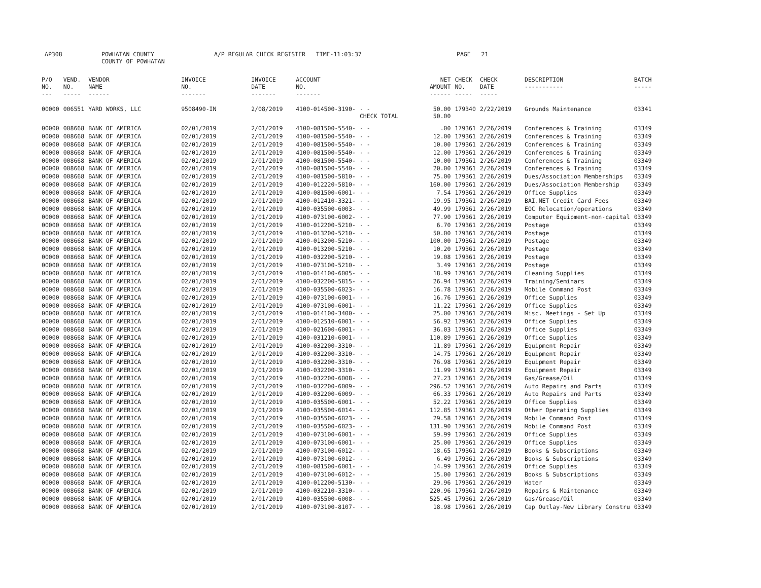AP308 POWHATAN COUNTY
COUNTY OF POWHATAN
A/P REGULAR CHECK REGISTER TIME-11:03:37 PAGE 21
| P/O NO. --- | VEND. NO. ----- | VENDOR NAME ------ | INVOICE NO. ------- | INVOICE DATE ------- | ACCOUNT NO. ------- | | NET AMOUNT ------ | CHECK NO. ----- | CHECK DATE ----- | DESCRIPTION ----------- | BATCH ----- |
| --- | --- | --- | --- | --- | --- | --- | --- | --- | --- | --- | --- |
| 00000 | 006551 | YARD WORKS, LLC | 9508490-IN | 2/08/2019 | 4100-014500-3190- | - - CHECK TOTAL | 50.00 50.00 | 179340 | 2/22/2019 | Grounds Maintenance | 03341 |
| 00000 | 008668 | BANK OF AMERICA | 02/01/2019 | 2/01/2019 | 4100-081500-5540- | - - | .00 | 179361 | 2/26/2019 | Conferences & Training | 03349 |
| 00000 | 008668 | BANK OF AMERICA | 02/01/2019 | 2/01/2019 | 4100-081500-5540- | - - | 12.00 | 179361 | 2/26/2019 | Conferences & Training | 03349 |
| 00000 | 008668 | BANK OF AMERICA | 02/01/2019 | 2/01/2019 | 4100-081500-5540- | - - | 10.00 | 179361 | 2/26/2019 | Conferences & Training | 03349 |
| 00000 | 008668 | BANK OF AMERICA | 02/01/2019 | 2/01/2019 | 4100-081500-5540- | - - | 12.00 | 179361 | 2/26/2019 | Conferences & Training | 03349 |
| 00000 | 008668 | BANK OF AMERICA | 02/01/2019 | 2/01/2019 | 4100-081500-5540- | - - | 10.00 | 179361 | 2/26/2019 | Conferences & Training | 03349 |
| 00000 | 008668 | BANK OF AMERICA | 02/01/2019 | 2/01/2019 | 4100-081500-5540- | - - | 20.00 | 179361 | 2/26/2019 | Conferences & Training | 03349 |
| 00000 | 008668 | BANK OF AMERICA | 02/01/2019 | 2/01/2019 | 4100-081500-5810- | - - | 75.00 | 179361 | 2/26/2019 | Dues/Association Memberships | 03349 |
| 00000 | 008668 | BANK OF AMERICA | 02/01/2019 | 2/01/2019 | 4100-012220-5810- | - - | 160.00 | 179361 | 2/26/2019 | Dues/Association Membership | 03349 |
| 00000 | 008668 | BANK OF AMERICA | 02/01/2019 | 2/01/2019 | 4100-081500-6001- | - - | 7.54 | 179361 | 2/26/2019 | Office Supplies | 03349 |
| 00000 | 008668 | BANK OF AMERICA | 02/01/2019 | 2/01/2019 | 4100-012410-3321- | - - | 19.95 | 179361 | 2/26/2019 | BAI.NET Credit Card Fees | 03349 |
| 00000 | 008668 | BANK OF AMERICA | 02/01/2019 | 2/01/2019 | 4100-035500-6003- | - - | 49.99 | 179361 | 2/26/2019 | EOC Relocation/operations | 03349 |
| 00000 | 008668 | BANK OF AMERICA | 02/01/2019 | 2/01/2019 | 4100-073100-6002- | - - | 77.90 | 179361 | 2/26/2019 | Computer Equipment-non-capital | 03349 |
| 00000 | 008668 | BANK OF AMERICA | 02/01/2019 | 2/01/2019 | 4100-012200-5210- | - - | 6.70 | 179361 | 2/26/2019 | Postage | 03349 |
| 00000 | 008668 | BANK OF AMERICA | 02/01/2019 | 2/01/2019 | 4100-013200-5210- | - - | 50.00 | 179361 | 2/26/2019 | Postage | 03349 |
| 00000 | 008668 | BANK OF AMERICA | 02/01/2019 | 2/01/2019 | 4100-013200-5210- | - - | 100.00 | 179361 | 2/26/2019 | Postage | 03349 |
| 00000 | 008668 | BANK OF AMERICA | 02/01/2019 | 2/01/2019 | 4100-013200-5210- | - - | 10.20 | 179361 | 2/26/2019 | Postage | 03349 |
| 00000 | 008668 | BANK OF AMERICA | 02/01/2019 | 2/01/2019 | 4100-032200-5210- | - - | 19.08 | 179361 | 2/26/2019 | Postage | 03349 |
| 00000 | 008668 | BANK OF AMERICA | 02/01/2019 | 2/01/2019 | 4100-073100-5210- | - - | 3.49 | 179361 | 2/26/2019 | Postage | 03349 |
| 00000 | 008668 | BANK OF AMERICA | 02/01/2019 | 2/01/2019 | 4100-014100-6005- | - - | 18.99 | 179361 | 2/26/2019 | Cleaning Supplies | 03349 |
| 00000 | 008668 | BANK OF AMERICA | 02/01/2019 | 2/01/2019 | 4100-032200-5815- | - - | 26.94 | 179361 | 2/26/2019 | Training/Seminars | 03349 |
| 00000 | 008668 | BANK OF AMERICA | 02/01/2019 | 2/01/2019 | 4100-035500-6023- | - - | 16.78 | 179361 | 2/26/2019 | Mobile Command Post | 03349 |
| 00000 | 008668 | BANK OF AMERICA | 02/01/2019 | 2/01/2019 | 4100-073100-6001- | - - | 16.76 | 179361 | 2/26/2019 | Office Supplies | 03349 |
| 00000 | 008668 | BANK OF AMERICA | 02/01/2019 | 2/01/2019 | 4100-073100-6001- | - - | 11.22 | 179361 | 2/26/2019 | Office Supplies | 03349 |
| 00000 | 008668 | BANK OF AMERICA | 02/01/2019 | 2/01/2019 | 4100-014100-3400- | - - | 25.00 | 179361 | 2/26/2019 | Misc. Meetings - Set Up | 03349 |
| 00000 | 008668 | BANK OF AMERICA | 02/01/2019 | 2/01/2019 | 4100-012510-6001- | - - | 56.92 | 179361 | 2/26/2019 | Office Supplies | 03349 |
| 00000 | 008668 | BANK OF AMERICA | 02/01/2019 | 2/01/2019 | 4100-021600-6001- | - - | 36.03 | 179361 | 2/26/2019 | Office Supplies | 03349 |
| 00000 | 008668 | BANK OF AMERICA | 02/01/2019 | 2/01/2019 | 4100-031210-6001- | - - | 110.89 | 179361 | 2/26/2019 | Office Supplies | 03349 |
| 00000 | 008668 | BANK OF AMERICA | 02/01/2019 | 2/01/2019 | 4100-032200-3310- | - - | 11.89 | 179361 | 2/26/2019 | Equipment Repair | 03349 |
| 00000 | 008668 | BANK OF AMERICA | 02/01/2019 | 2/01/2019 | 4100-032200-3310- | - - | 14.75 | 179361 | 2/26/2019 | Equipment Repair | 03349 |
| 00000 | 008668 | BANK OF AMERICA | 02/01/2019 | 2/01/2019 | 4100-032200-3310- | - - | 76.98 | 179361 | 2/26/2019 | Equipment Repair | 03349 |
| 00000 | 008668 | BANK OF AMERICA | 02/01/2019 | 2/01/2019 | 4100-032200-3310- | - - | 11.99 | 179361 | 2/26/2019 | Equipment Repair | 03349 |
| 00000 | 008668 | BANK OF AMERICA | 02/01/2019 | 2/01/2019 | 4100-032200-6008- | - - | 27.23 | 179361 | 2/26/2019 | Gas/Grease/Oil | 03349 |
| 00000 | 008668 | BANK OF AMERICA | 02/01/2019 | 2/01/2019 | 4100-032200-6009- | - - | 296.52 | 179361 | 2/26/2019 | Auto Repairs and Parts | 03349 |
| 00000 | 008668 | BANK OF AMERICA | 02/01/2019 | 2/01/2019 | 4100-032200-6009- | - - | 66.33 | 179361 | 2/26/2019 | Auto Repairs and Parts | 03349 |
| 00000 | 008668 | BANK OF AMERICA | 02/01/2019 | 2/01/2019 | 4100-035500-6001- | - - | 52.22 | 179361 | 2/26/2019 | Office Supplies | 03349 |
| 00000 | 008668 | BANK OF AMERICA | 02/01/2019 | 2/01/2019 | 4100-035500-6014- | - - | 112.85 | 179361 | 2/26/2019 | Other Operating Supplies | 03349 |
| 00000 | 008668 | BANK OF AMERICA | 02/01/2019 | 2/01/2019 | 4100-035500-6023- | - - | 29.58 | 179361 | 2/26/2019 | Mobile Command Post | 03349 |
| 00000 | 008668 | BANK OF AMERICA | 02/01/2019 | 2/01/2019 | 4100-035500-6023- | - - | 131.90 | 179361 | 2/26/2019 | Mobile Command Post | 03349 |
| 00000 | 008668 | BANK OF AMERICA | 02/01/2019 | 2/01/2019 | 4100-073100-6001- | - - | 59.99 | 179361 | 2/26/2019 | Office Supplies | 03349 |
| 00000 | 008668 | BANK OF AMERICA | 02/01/2019 | 2/01/2019 | 4100-073100-6001- | - - | 25.00 | 179361 | 2/26/2019 | Office Supplies | 03349 |
| 00000 | 008668 | BANK OF AMERICA | 02/01/2019 | 2/01/2019 | 4100-073100-6012- | - - | 18.65 | 179361 | 2/26/2019 | Books & Subscriptions | 03349 |
| 00000 | 008668 | BANK OF AMERICA | 02/01/2019 | 2/01/2019 | 4100-073100-6012- | - - | 6.49 | 179361 | 2/26/2019 | Books & Subscriptions | 03349 |
| 00000 | 008668 | BANK OF AMERICA | 02/01/2019 | 2/01/2019 | 4100-081500-6001- | - - | 14.99 | 179361 | 2/26/2019 | Office Supplies | 03349 |
| 00000 | 008668 | BANK OF AMERICA | 02/01/2019 | 2/01/2019 | 4100-073100-6012- | - - | 15.00 | 179361 | 2/26/2019 | Books & Subscriptions | 03349 |
| 00000 | 008668 | BANK OF AMERICA | 02/01/2019 | 2/01/2019 | 4100-012200-5130- | - - | 29.96 | 179361 | 2/26/2019 | Water | 03349 |
| 00000 | 008668 | BANK OF AMERICA | 02/01/2019 | 2/01/2019 | 4100-032210-3310- | - - | 220.96 | 179361 | 2/26/2019 | Repairs & Maintenance | 03349 |
| 00000 | 008668 | BANK OF AMERICA | 02/01/2019 | 2/01/2019 | 4100-035500-6008- | - - | 525.45 | 179361 | 2/26/2019 | Gas/Grease/Oil | 03349 |
| 00000 | 008668 | BANK OF AMERICA | 02/01/2019 | 2/01/2019 | 4100-073100-8107- | - - | 18.98 | 179361 | 2/26/2019 | Cap Outlay-New Library Constru | 03349 |